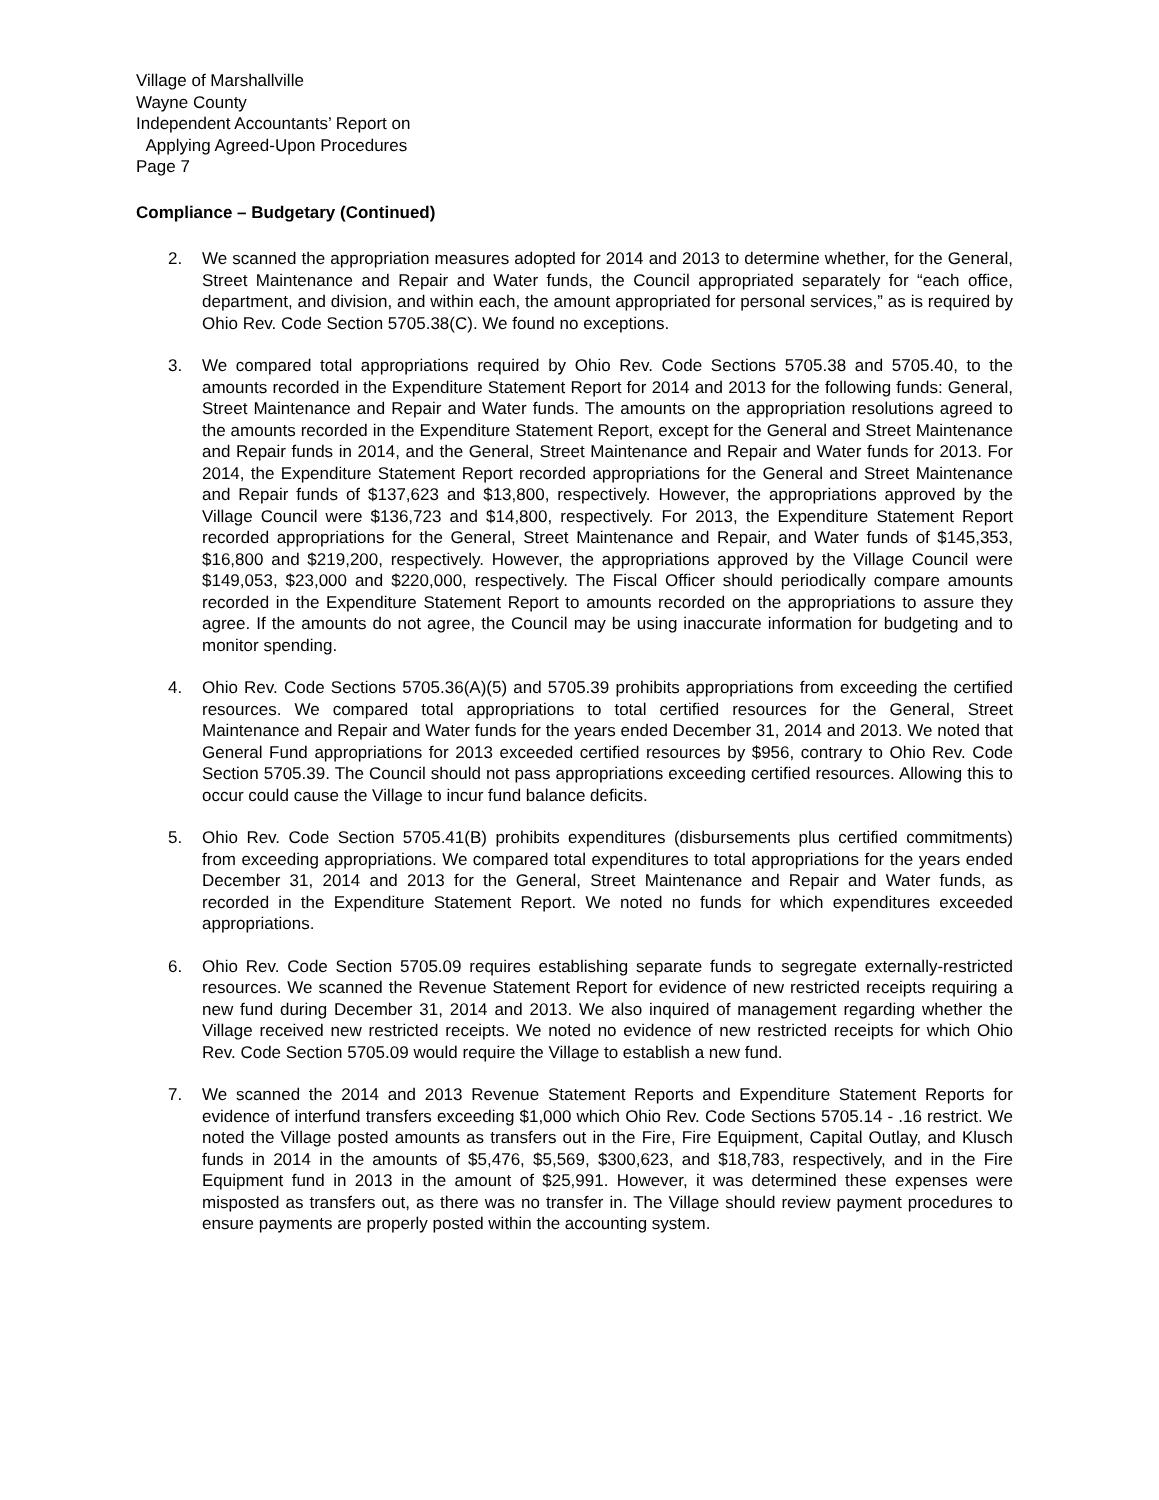Village of Marshallville
Wayne County
Independent Accountants’ Report on
Applying Agreed-Upon Procedures
Page 7
Compliance – Budgetary (Continued)
2. We scanned the appropriation measures adopted for 2014 and 2013 to determine whether, for the General, Street Maintenance and Repair and Water funds, the Council appropriated separately for “each office, department, and division, and within each, the amount appropriated for personal services,” as is required by Ohio Rev. Code Section 5705.38(C). We found no exceptions.
3. We compared total appropriations required by Ohio Rev. Code Sections 5705.38 and 5705.40, to the amounts recorded in the Expenditure Statement Report for 2014 and 2013 for the following funds: General, Street Maintenance and Repair and Water funds. The amounts on the appropriation resolutions agreed to the amounts recorded in the Expenditure Statement Report, except for the General and Street Maintenance and Repair funds in 2014, and the General, Street Maintenance and Repair and Water funds for 2013. For 2014, the Expenditure Statement Report recorded appropriations for the General and Street Maintenance and Repair funds of $137,623 and $13,800, respectively. However, the appropriations approved by the Village Council were $136,723 and $14,800, respectively. For 2013, the Expenditure Statement Report recorded appropriations for the General, Street Maintenance and Repair, and Water funds of $145,353, $16,800 and $219,200, respectively. However, the appropriations approved by the Village Council were $149,053, $23,000 and $220,000, respectively. The Fiscal Officer should periodically compare amounts recorded in the Expenditure Statement Report to amounts recorded on the appropriations to assure they agree. If the amounts do not agree, the Council may be using inaccurate information for budgeting and to monitor spending.
4. Ohio Rev. Code Sections 5705.36(A)(5) and 5705.39 prohibits appropriations from exceeding the certified resources. We compared total appropriations to total certified resources for the General, Street Maintenance and Repair and Water funds for the years ended December 31, 2014 and 2013. We noted that General Fund appropriations for 2013 exceeded certified resources by $956, contrary to Ohio Rev. Code Section 5705.39. The Council should not pass appropriations exceeding certified resources. Allowing this to occur could cause the Village to incur fund balance deficits.
5. Ohio Rev. Code Section 5705.41(B) prohibits expenditures (disbursements plus certified commitments) from exceeding appropriations. We compared total expenditures to total appropriations for the years ended December 31, 2014 and 2013 for the General, Street Maintenance and Repair and Water funds, as recorded in the Expenditure Statement Report. We noted no funds for which expenditures exceeded appropriations.
6. Ohio Rev. Code Section 5705.09 requires establishing separate funds to segregate externally-restricted resources. We scanned the Revenue Statement Report for evidence of new restricted receipts requiring a new fund during December 31, 2014 and 2013. We also inquired of management regarding whether the Village received new restricted receipts. We noted no evidence of new restricted receipts for which Ohio Rev. Code Section 5705.09 would require the Village to establish a new fund.
7. We scanned the 2014 and 2013 Revenue Statement Reports and Expenditure Statement Reports for evidence of interfund transfers exceeding $1,000 which Ohio Rev. Code Sections 5705.14 - .16 restrict. We noted the Village posted amounts as transfers out in the Fire, Fire Equipment, Capital Outlay, and Klusch funds in 2014 in the amounts of $5,476, $5,569, $300,623, and $18,783, respectively, and in the Fire Equipment fund in 2013 in the amount of $25,991. However, it was determined these expenses were misposted as transfers out, as there was no transfer in. The Village should review payment procedures to ensure payments are properly posted within the accounting system.